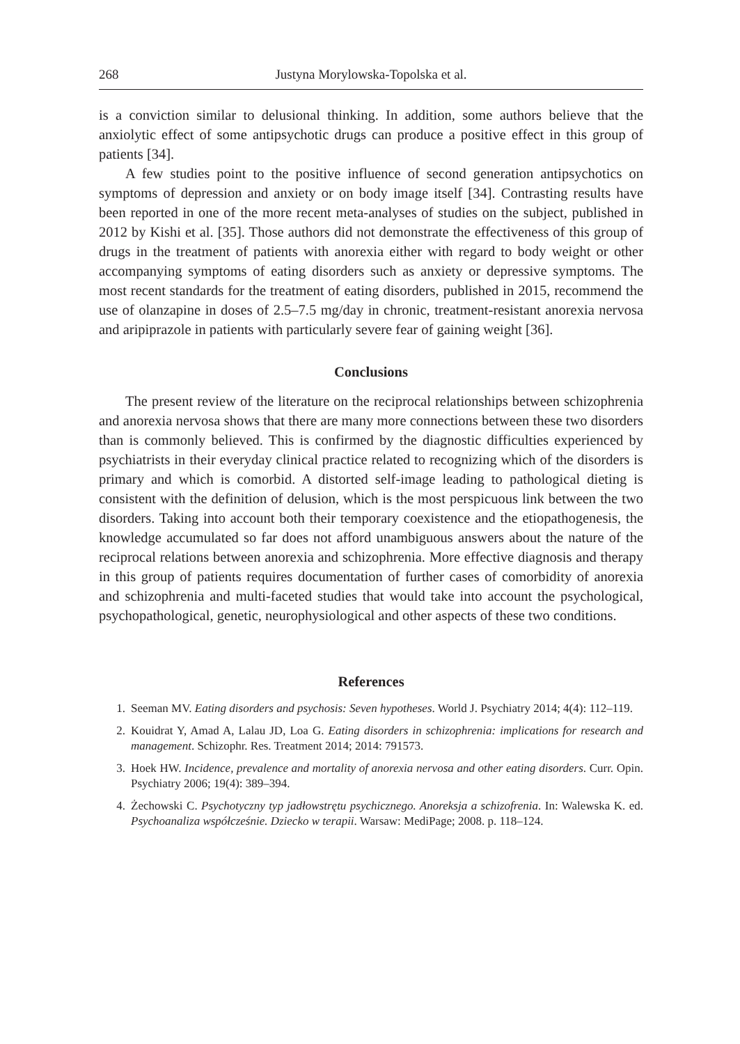268 Justyna Morylowska-Topolska et al.
is a conviction similar to delusional thinking. In addition, some authors believe that the anxiolytic effect of some antipsychotic drugs can produce a positive effect in this group of patients [34].
A few studies point to the positive influence of second generation antipsychotics on symptoms of depression and anxiety or on body image itself [34]. Contrasting results have been reported in one of the more recent meta-analyses of studies on the subject, published in 2012 by Kishi et al. [35]. Those authors did not demonstrate the effectiveness of this group of drugs in the treatment of patients with anorexia either with regard to body weight or other accompanying symptoms of eating disorders such as anxiety or depressive symptoms. The most recent standards for the treatment of eating disorders, published in 2015, recommend the use of olanzapine in doses of 2.5–7.5 mg/day in chronic, treatment-resistant anorexia nervosa and aripiprazole in patients with particularly severe fear of gaining weight [36].
Conclusions
The present review of the literature on the reciprocal relationships between schizophrenia and anorexia nervosa shows that there are many more connections between these two disorders than is commonly believed. This is confirmed by the diagnostic difficulties experienced by psychiatrists in their everyday clinical practice related to recognizing which of the disorders is primary and which is comorbid. A distorted self-image leading to pathological dieting is consistent with the definition of delusion, which is the most perspicuous link between the two disorders. Taking into account both their temporary coexistence and the etiopathogenesis, the knowledge accumulated so far does not afford unambiguous answers about the nature of the reciprocal relations between anorexia and schizophrenia. More effective diagnosis and therapy in this group of patients requires documentation of further cases of comorbidity of anorexia and schizophrenia and multi-faceted studies that would take into account the psychological, psychopathological, genetic, neurophysiological and other aspects of these two conditions.
References
1. Seeman MV. Eating disorders and psychosis: Seven hypotheses. World J. Psychiatry 2014; 4(4): 112–119.
2. Kouidrat Y, Amad A, Lalau JD, Loa G. Eating disorders in schizophrenia: implications for research and management. Schizophr. Res. Treatment 2014; 2014: 791573.
3. Hoek HW. Incidence, prevalence and mortality of anorexia nervosa and other eating disorders. Curr. Opin. Psychiatry 2006; 19(4): 389–394.
4. Żechowski C. Psychotyczny typ jadłowstrętu psychicznego. Anoreksja a schizofrenia. In: Walewska K. ed. Psychoanaliza współcześnie. Dziecko w terapii. Warsaw: MediPage; 2008. p. 118–124.